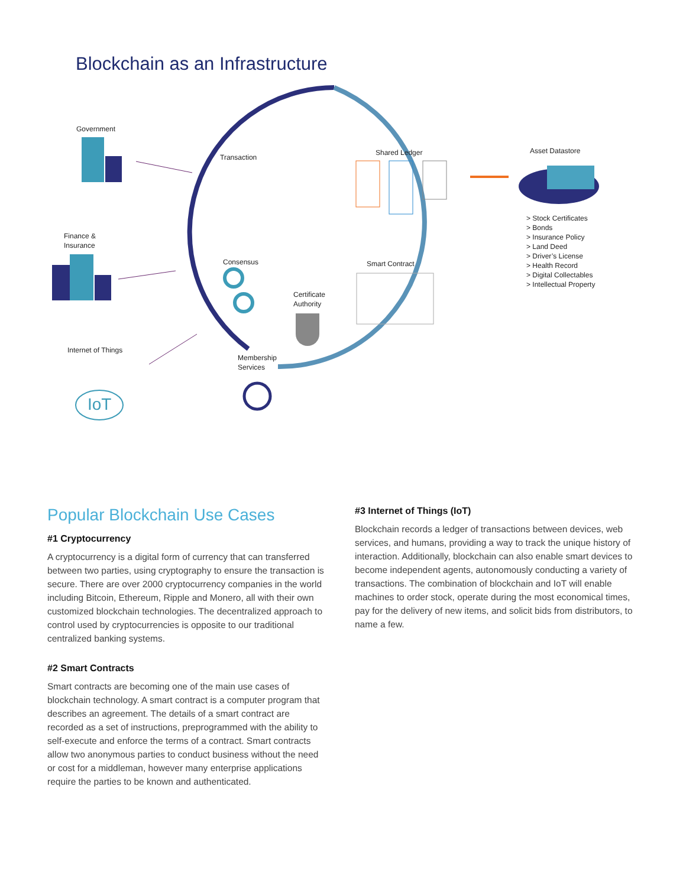Blockchain as an Infrastructure
Government
Transaction
Shared Ledger Asset Datastore
Finance &
Insurance
Consensus Smart Contract
Certificate
Authority
Internet of Things
Membership
Services
IoT
> Stock Certificates
> Bonds
> Insurance Policy
> Land Deed
> Driver’s License
> Health Record
> Digital Collectables
> Intellectual Property
Popular Blockchain Use Cases
#1 Cryptocurrency
A cryptocurrency is a digital form of currency that can transferred between two parties, using cryptography to ensure the transaction is secure. There are over 2000 cryptocurrency companies in the world including Bitcoin, Ethereum, Ripple and Monero, all with their own customized blockchain technologies. The decentralized approach to control used by cryptocurrencies is opposite to our traditional centralized banking systems.
#2 Smart Contracts
Smart contracts are becoming one of the main use cases of blockchain technology. A smart contract is a computer program that describes an agreement. The details of a smart contract are recorded as a set of instructions, preprogrammed with the ability to self-execute and enforce the terms of a contract. Smart contracts allow two anonymous parties to conduct business without the need or cost for a middleman, however many enterprise applications require the parties to be known and authenticated.
#3 Internet of Things (IoT)
Blockchain records a ledger of transactions between devices, web services, and humans, providing a way to track the unique history of interaction. Additionally, blockchain can also enable smart devices to become independent agents, autonomously conducting a variety of transactions. The combination of blockchain and IoT will enable machines to order stock, operate during the most economical times, pay for the delivery of new items, and solicit bids from distributors, to name a few.